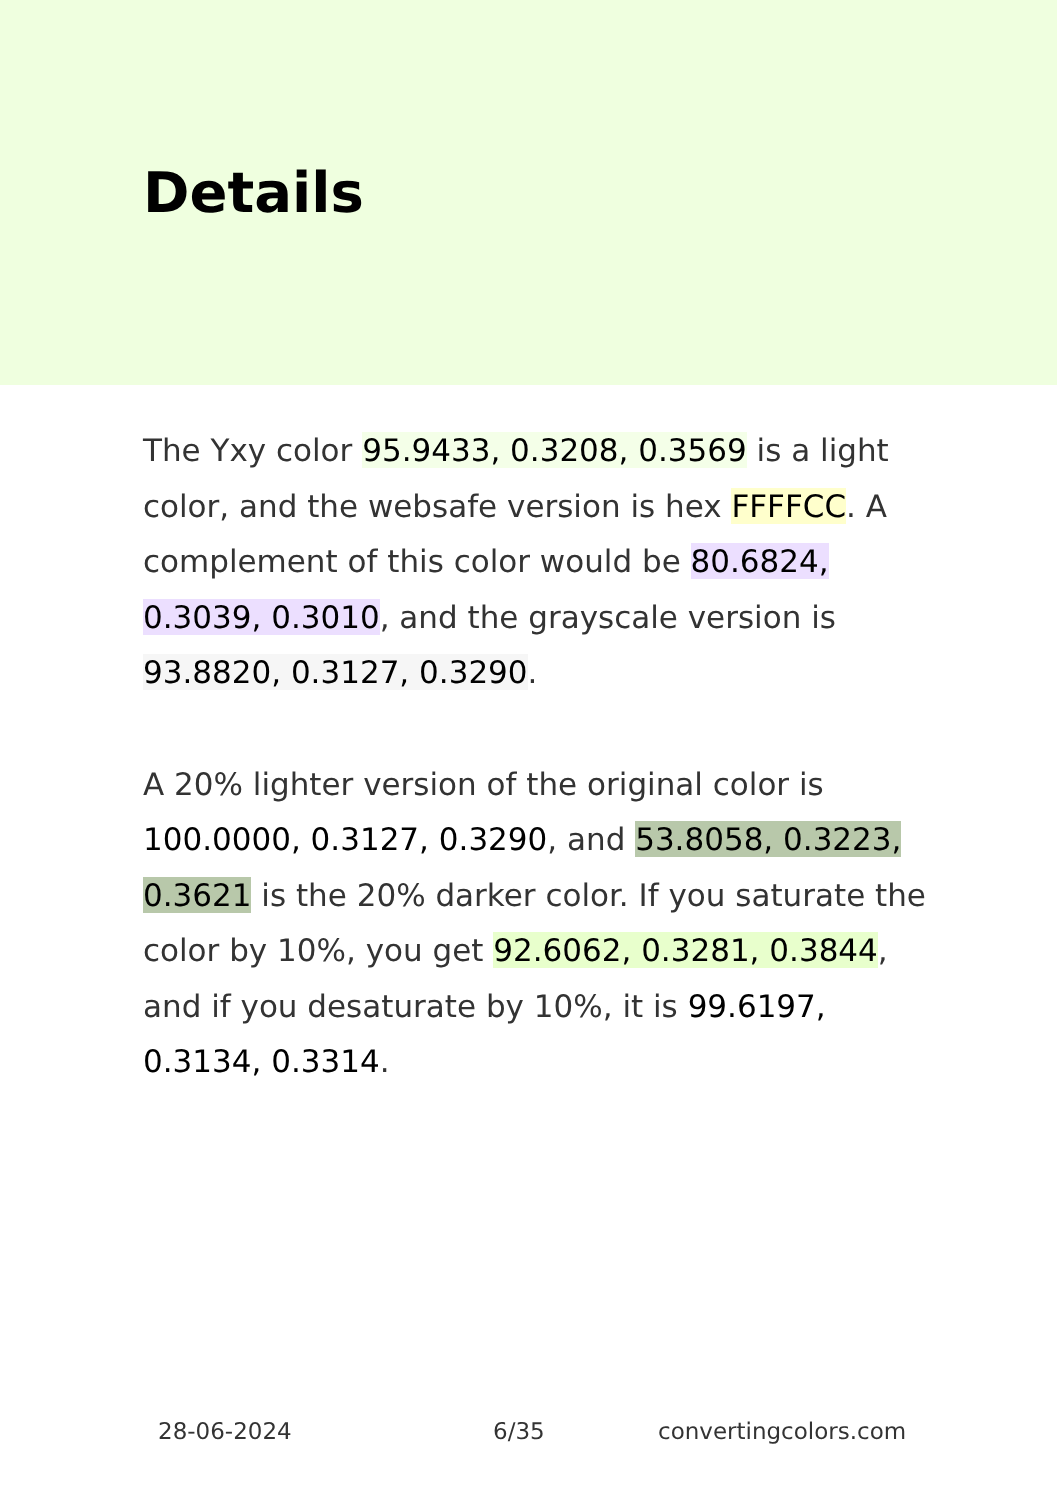Details
The Yxy color 95.9433, 0.3208, 0.3569 is a light color, and the websafe version is hex FFFFCC. A complement of this color would be 80.6824, 0.3039, 0.3010, and the grayscale version is 93.8820, 0.3127, 0.3290.
A 20% lighter version of the original color is 100.0000, 0.3127, 0.3290, and 53.8058, 0.3223, 0.3621 is the 20% darker color. If you saturate the color by 10%, you get 92.6062, 0.3281, 0.3844, and if you desaturate by 10%, it is 99.6197, 0.3134, 0.3314.
28-06-2024 6/35 convertingcolors.com